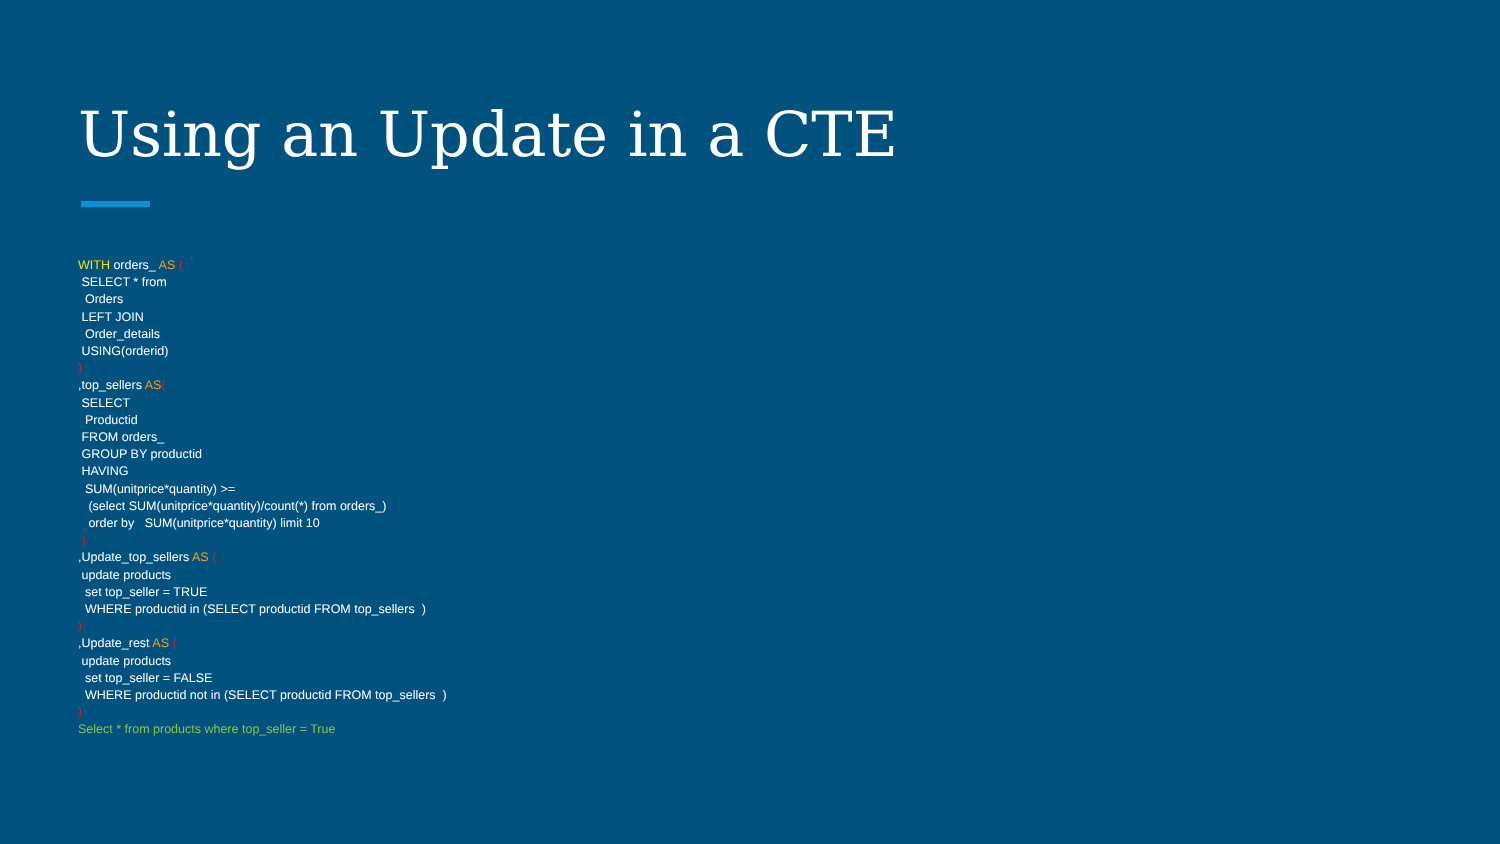Using an Update in a CTE
WITH orders_ AS ( SELECT * from Orders LEFT JOIN Order_details USING(orderid) ) ,top_sellers AS( SELECT Productid FROM orders_ GROUP BY productid HAVING SUM(unitprice*quantity) >= (select SUM(unitprice*quantity)/count(*) from orders_) order by SUM(unitprice*quantity) limit 10 ) ,Update_top_sellers AS ( update products set top_seller = TRUE WHERE productid in (SELECT productid FROM top_sellers ) ) ,Update_rest AS ( update products set top_seller = FALSE WHERE productid not in (SELECT productid FROM top_sellers ) ) Select * from products where top_seller = True